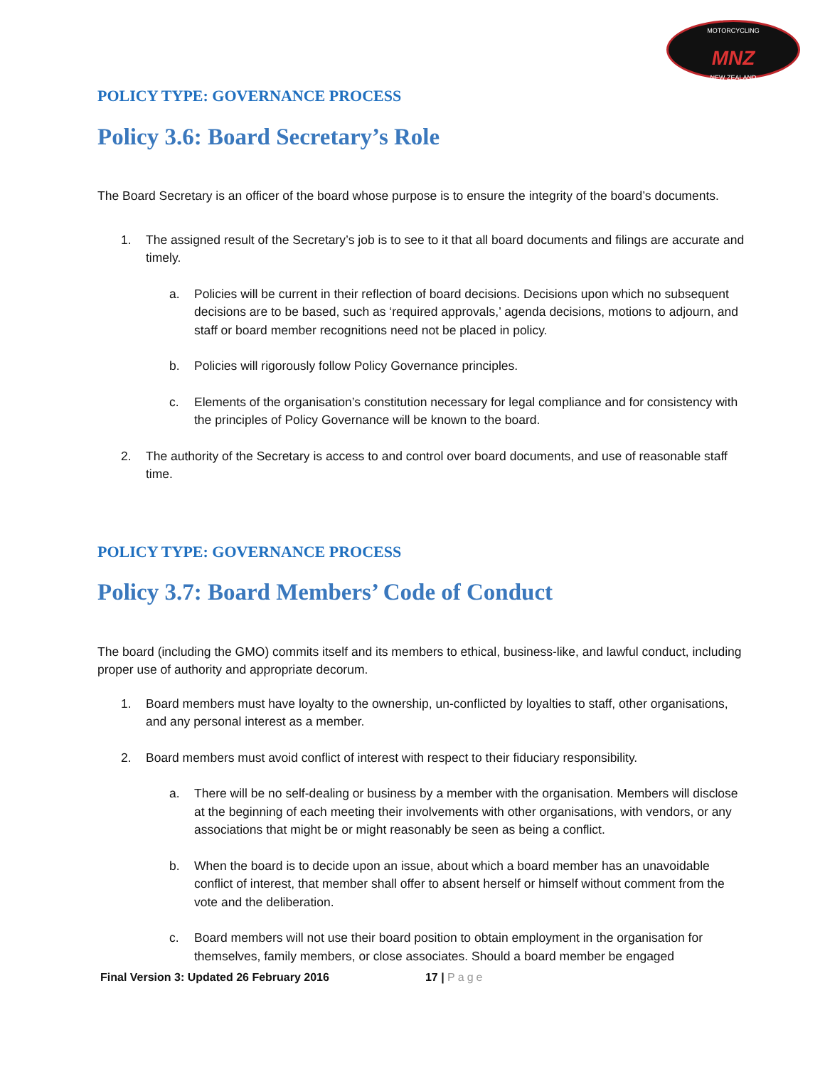MOTORCYCLING
MNZ
NEW ZEALAND
POLICY TYPE: GOVERNANCE PROCESS
Policy 3.6: Board Secretary’s Role
The Board Secretary is an officer of the board whose purpose is to ensure the integrity of the board’s documents.
1. The assigned result of the Secretary’s job is to see to it that all board documents and filings are accurate and timely.
a. Policies will be current in their reflection of board decisions. Decisions upon which no subsequent decisions are to be based, such as ‘required approvals,’ agenda decisions, motions to adjourn, and staff or board member recognitions need not be placed in policy.
b. Policies will rigorously follow Policy Governance principles.
c. Elements of the organisation’s constitution necessary for legal compliance and for consistency with the principles of Policy Governance will be known to the board.
2. The authority of the Secretary is access to and control over board documents, and use of reasonable staff time.
POLICY TYPE: GOVERNANCE PROCESS
Policy 3.7: Board Members’ Code of Conduct
The board (including the GMO) commits itself and its members to ethical, business-like, and lawful conduct, including proper use of authority and appropriate decorum.
1. Board members must have loyalty to the ownership, un-conflicted by loyalties to staff, other organisations, and any personal interest as a member.
2. Board members must avoid conflict of interest with respect to their fiduciary responsibility.
a. There will be no self-dealing or business by a member with the organisation. Members will disclose at the beginning of each meeting their involvements with other organisations, with vendors, or any associations that might be or might reasonably be seen as being a conflict.
b. When the board is to decide upon an issue, about which a board member has an unavoidable conflict of interest, that member shall offer to absent herself or himself without comment from the vote and the deliberation.
c. Board members will not use their board position to obtain employment in the organisation for themselves, family members, or close associates. Should a board member be engaged
Final Version 3: Updated 26 February 2016 17 | Page